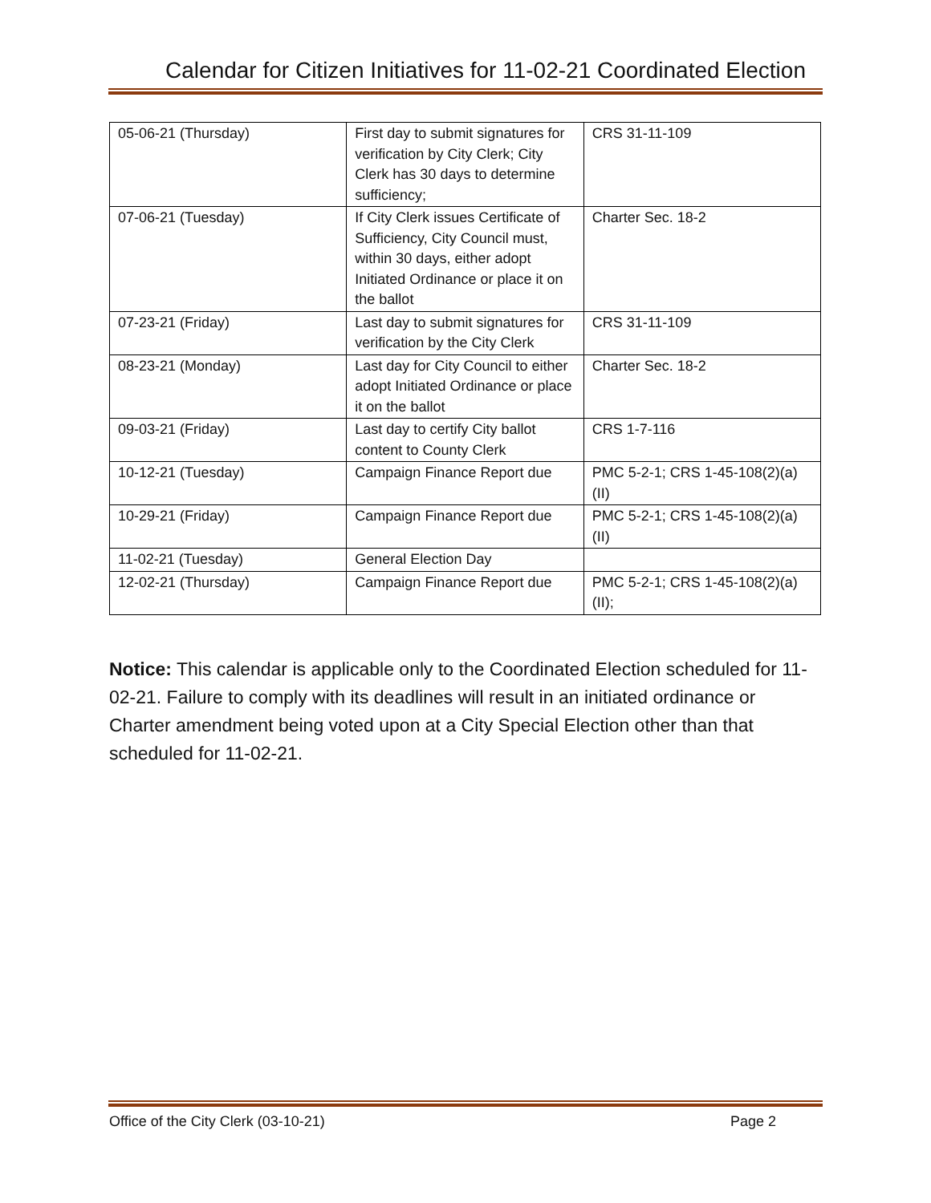Calendar for Citizen Initiatives for 11-02-21 Coordinated Election
| 05-06-21 (Thursday) | First day to submit signatures for verification by City Clerk; City Clerk has 30 days to determine sufficiency; | CRS 31-11-109 |
| 07-06-21 (Tuesday) | If City Clerk issues Certificate of Sufficiency, City Council must, within 30 days, either adopt Initiated Ordinance or place it on the ballot | Charter Sec. 18-2 |
| 07-23-21 (Friday) | Last day to submit signatures for verification by the City Clerk | CRS 31-11-109 |
| 08-23-21 (Monday) | Last day for City Council to either adopt Initiated Ordinance or place it on the ballot | Charter Sec. 18-2 |
| 09-03-21 (Friday) | Last day to certify City ballot content to County Clerk | CRS 1-7-116 |
| 10-12-21 (Tuesday) | Campaign Finance Report due | PMC 5-2-1; CRS 1-45-108(2)(a)(II) |
| 10-29-21 (Friday) | Campaign Finance Report due | PMC 5-2-1; CRS 1-45-108(2)(a)(II) |
| 11-02-21 (Tuesday) | General Election Day | |
| 12-02-21 (Thursday) | Campaign Finance Report due | PMC 5-2-1; CRS 1-45-108(2)(a)(II); |
Notice: This calendar is applicable only to the Coordinated Election scheduled for 11-02-21. Failure to comply with its deadlines will result in an initiated ordinance or Charter amendment being voted upon at a City Special Election other than that scheduled for 11-02-21.
Office of the City Clerk (03-10-21) Page 2